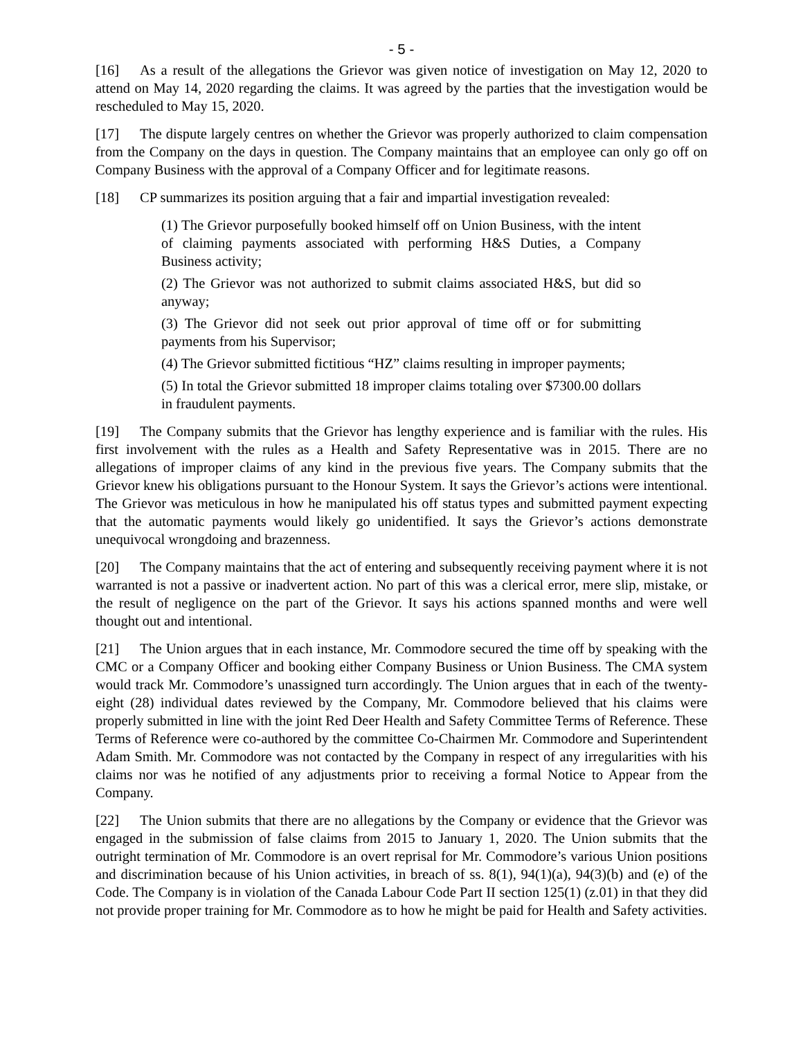- 5 -
[16] As a result of the allegations the Grievor was given notice of investigation on May 12, 2020 to attend on May 14, 2020 regarding the claims. It was agreed by the parties that the investigation would be rescheduled to May 15, 2020.
[17] The dispute largely centres on whether the Grievor was properly authorized to claim compensation from the Company on the days in question. The Company maintains that an employee can only go off on Company Business with the approval of a Company Officer and for legitimate reasons.
[18] CP summarizes its position arguing that a fair and impartial investigation revealed:
(1) The Grievor purposefully booked himself off on Union Business, with the intent of claiming payments associated with performing H&S Duties, a Company Business activity;
(2) The Grievor was not authorized to submit claims associated H&S, but did so anyway;
(3) The Grievor did not seek out prior approval of time off or for submitting payments from his Supervisor;
(4) The Grievor submitted fictitious “HZ” claims resulting in improper payments;
(5) In total the Grievor submitted 18 improper claims totaling over $7300.00 dollars in fraudulent payments.
[19] The Company submits that the Grievor has lengthy experience and is familiar with the rules. His first involvement with the rules as a Health and Safety Representative was in 2015. There are no allegations of improper claims of any kind in the previous five years. The Company submits that the Grievor knew his obligations pursuant to the Honour System. It says the Grievor’s actions were intentional. The Grievor was meticulous in how he manipulated his off status types and submitted payment expecting that the automatic payments would likely go unidentified. It says the Grievor’s actions demonstrate unequivocal wrongdoing and brazenness.
[20] The Company maintains that the act of entering and subsequently receiving payment where it is not warranted is not a passive or inadvertent action. No part of this was a clerical error, mere slip, mistake, or the result of negligence on the part of the Grievor. It says his actions spanned months and were well thought out and intentional.
[21] The Union argues that in each instance, Mr. Commodore secured the time off by speaking with the CMC or a Company Officer and booking either Company Business or Union Business. The CMA system would track Mr. Commodore’s unassigned turn accordingly. The Union argues that in each of the twenty-eight (28) individual dates reviewed by the Company, Mr. Commodore believed that his claims were properly submitted in line with the joint Red Deer Health and Safety Committee Terms of Reference. These Terms of Reference were co-authored by the committee Co-Chairmen Mr. Commodore and Superintendent Adam Smith. Mr. Commodore was not contacted by the Company in respect of any irregularities with his claims nor was he notified of any adjustments prior to receiving a formal Notice to Appear from the Company.
[22] The Union submits that there are no allegations by the Company or evidence that the Grievor was engaged in the submission of false claims from 2015 to January 1, 2020. The Union submits that the outright termination of Mr. Commodore is an overt reprisal for Mr. Commodore’s various Union positions and discrimination because of his Union activities, in breach of ss. 8(1), 94(1)(a), 94(3)(b) and (e) of the Code. The Company is in violation of the Canada Labour Code Part II section 125(1) (z.01) in that they did not provide proper training for Mr. Commodore as to how he might be paid for Health and Safety activities.